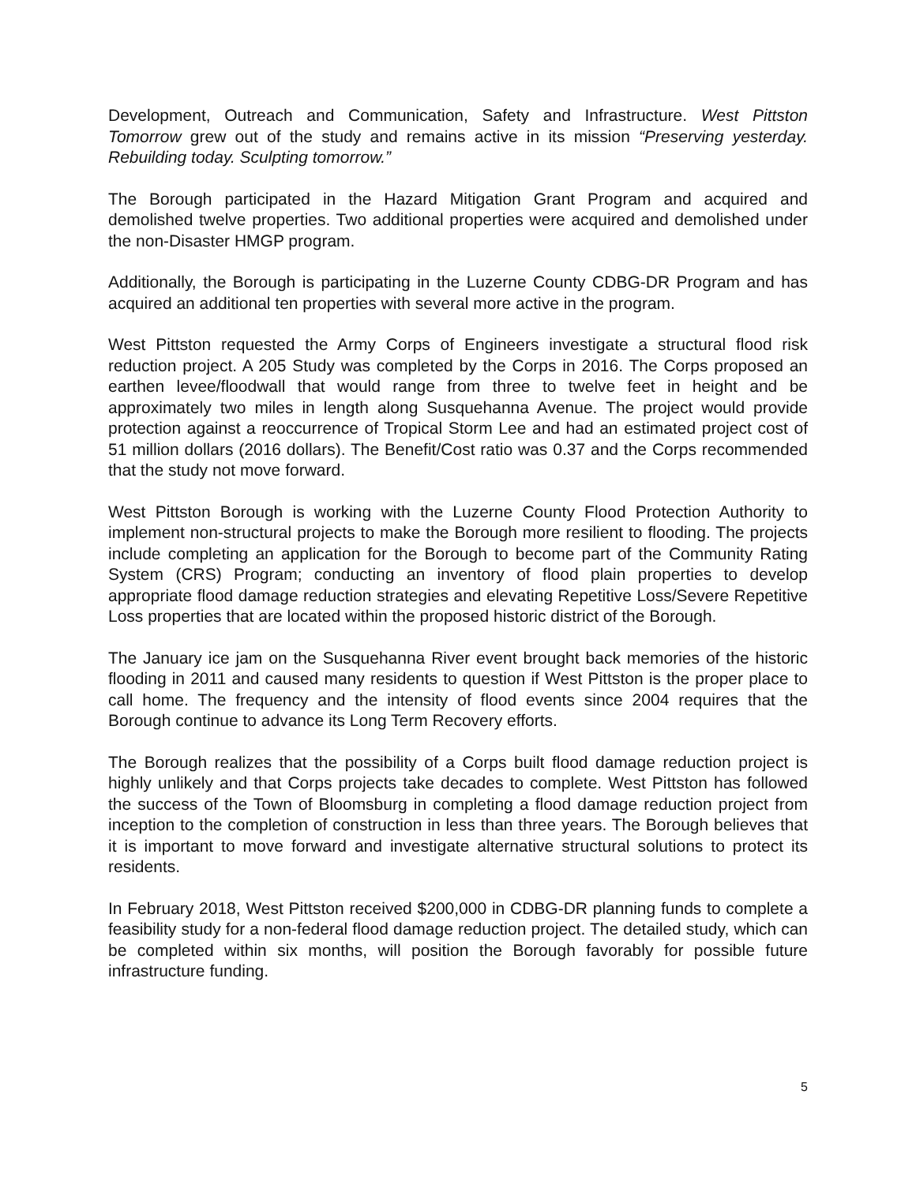Development, Outreach and Communication, Safety and Infrastructure. West Pittston Tomorrow grew out of the study and remains active in its mission “Preserving yesterday. Rebuilding today. Sculpting tomorrow.”
The Borough participated in the Hazard Mitigation Grant Program and acquired and demolished twelve properties. Two additional properties were acquired and demolished under the non-Disaster HMGP program.
Additionally, the Borough is participating in the Luzerne County CDBG-DR Program and has acquired an additional ten properties with several more active in the program.
West Pittston requested the Army Corps of Engineers investigate a structural flood risk reduction project. A 205 Study was completed by the Corps in 2016. The Corps proposed an earthen levee/floodwall that would range from three to twelve feet in height and be approximately two miles in length along Susquehanna Avenue. The project would provide protection against a reoccurrence of Tropical Storm Lee and had an estimated project cost of 51 million dollars (2016 dollars). The Benefit/Cost ratio was 0.37 and the Corps recommended that the study not move forward.
West Pittston Borough is working with the Luzerne County Flood Protection Authority to implement non-structural projects to make the Borough more resilient to flooding. The projects include completing an application for the Borough to become part of the Community Rating System (CRS) Program; conducting an inventory of flood plain properties to develop appropriate flood damage reduction strategies and elevating Repetitive Loss/Severe Repetitive Loss properties that are located within the proposed historic district of the Borough.
The January ice jam on the Susquehanna River event brought back memories of the historic flooding in 2011 and caused many residents to question if West Pittston is the proper place to call home. The frequency and the intensity of flood events since 2004 requires that the Borough continue to advance its Long Term Recovery efforts.
The Borough realizes that the possibility of a Corps built flood damage reduction project is highly unlikely and that Corps projects take decades to complete. West Pittston has followed the success of the Town of Bloomsburg in completing a flood damage reduction project from inception to the completion of construction in less than three years. The Borough believes that it is important to move forward and investigate alternative structural solutions to protect its residents.
In February 2018, West Pittston received $200,000 in CDBG-DR planning funds to complete a feasibility study for a non-federal flood damage reduction project. The detailed study, which can be completed within six months, will position the Borough favorably for possible future infrastructure funding.
5